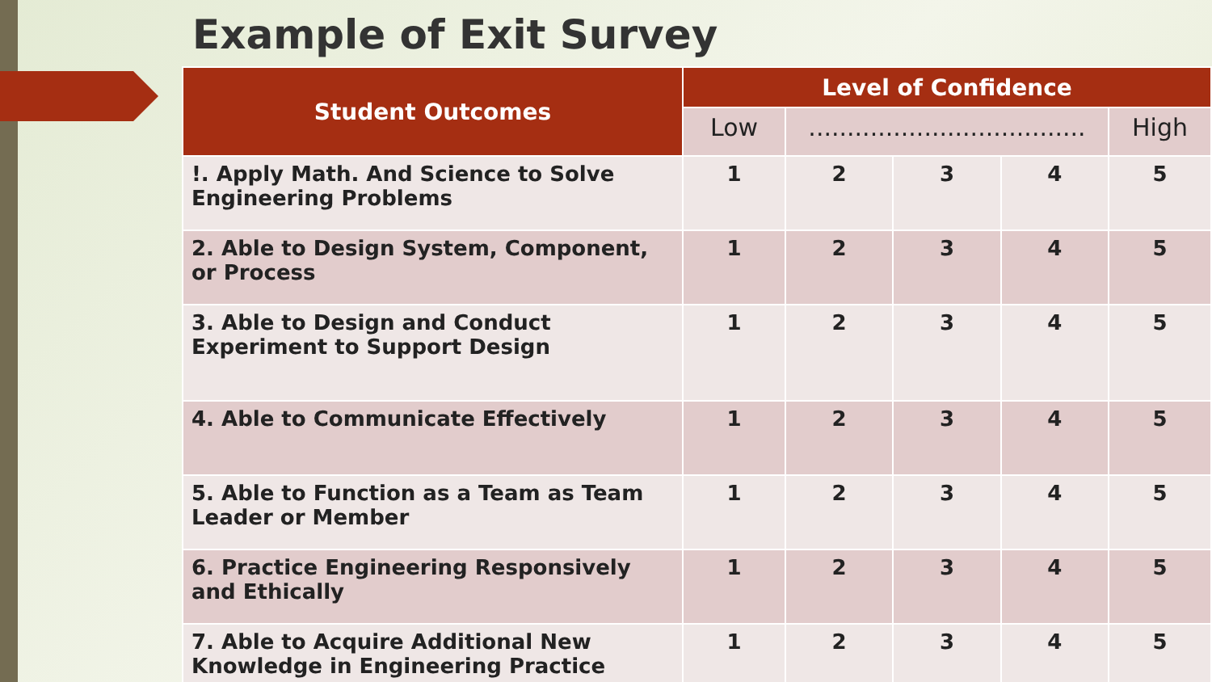Example of Exit Survey
| Student Outcomes | Level of Confidence | | | | |
| --- | --- | --- | --- | --- | --- |
| | Low | .................................... | | | High |
| !. Apply Math. And Science to Solve Engineering Problems | 1 | 2 | 3 | 4 | 5 |
| 2. Able to Design System, Component, or Process | 1 | 2 | 3 | 4 | 5 |
| 3. Able to Design and Conduct Experiment to Support Design | 1 | 2 | 3 | 4 | 5 |
| 4. Able to Communicate Effectively | 1 | 2 | 3 | 4 | 5 |
| 5. Able to Function as a Team as Team Leader or Member | 1 | 2 | 3 | 4 | 5 |
| 6. Practice Engineering Responsively and Ethically | 1 | 2 | 3 | 4 | 5 |
| 7. Able to Acquire Additional New Knowledge in Engineering Practice | 1 | 2 | 3 | 4 | 5 |